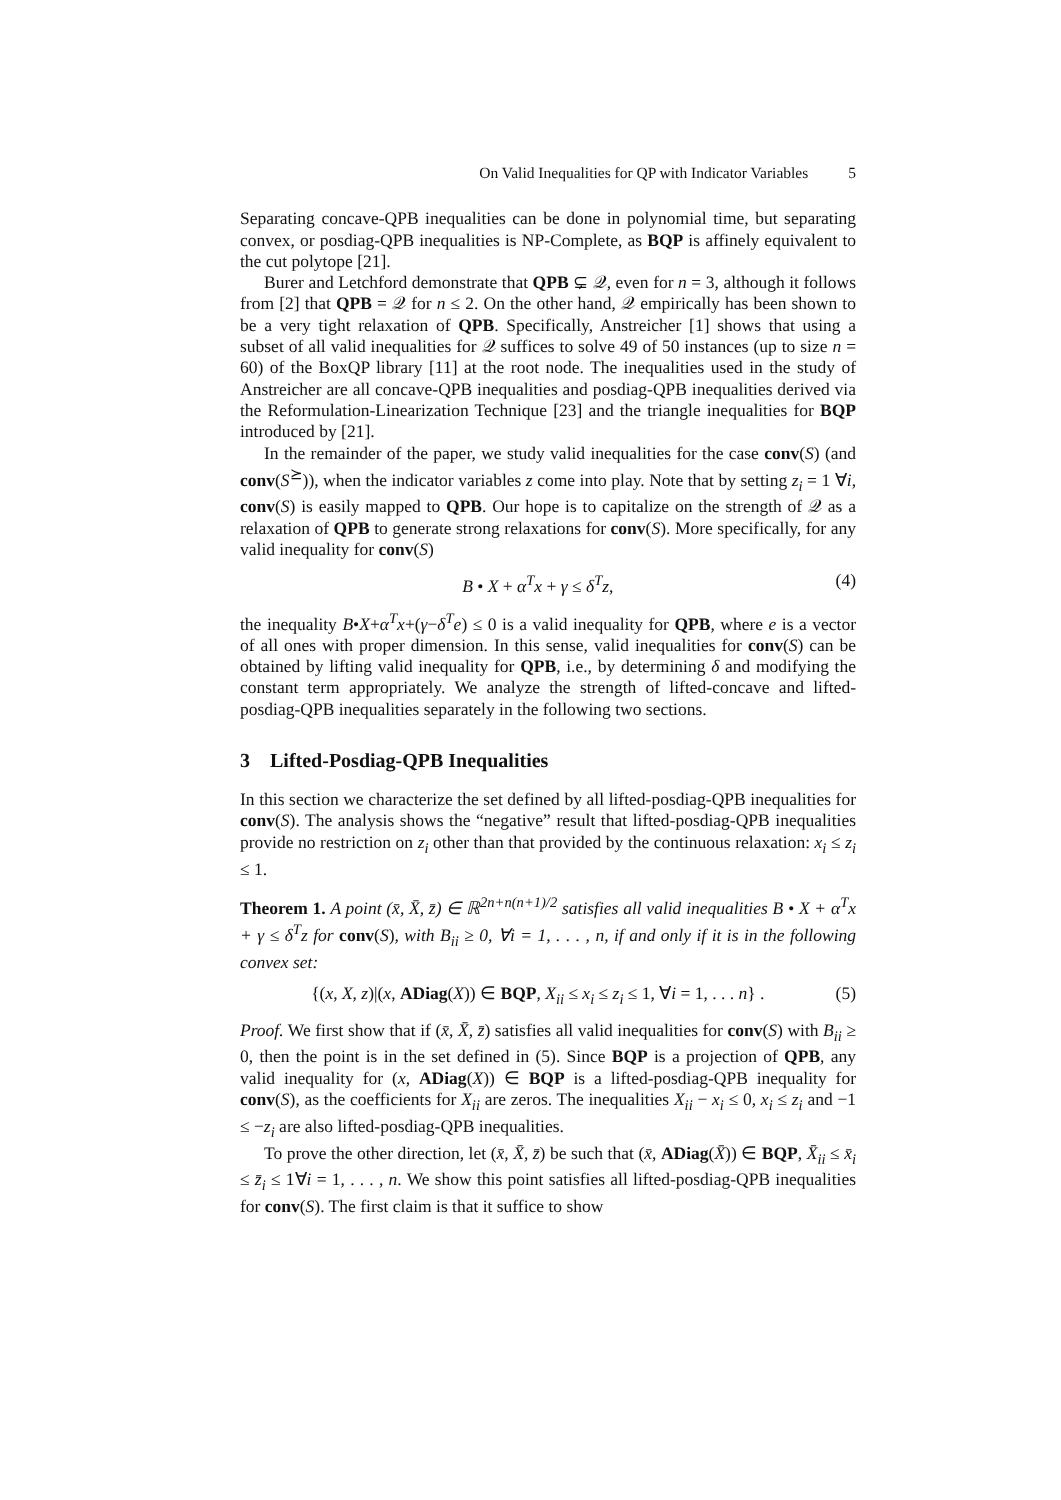On Valid Inequalities for QP with Indicator Variables 5
Separating concave-QPB inequalities can be done in polynomial time, but separating convex, or posdiag-QPB inequalities is NP-Complete, as BQP is affinely equivalent to the cut polytope [21].
Burer and Letchford demonstrate that QPB ⊊ 𝒬, even for n = 3, although it follows from [2] that QPB = 𝒬 for n ≤ 2. On the other hand, 𝒬 empirically has been shown to be a very tight relaxation of QPB. Specifically, Anstreicher [1] shows that using a subset of all valid inequalities for 𝒬 suffices to solve 49 of 50 instances (up to size n = 60) of the BoxQP library [11] at the root node. The inequalities used in the study of Anstreicher are all concave-QPB inequalities and posdiag-QPB inequalities derived via the Reformulation-Linearization Technique [23] and the triangle inequalities for BQP introduced by [21].
In the remainder of the paper, we study valid inequalities for the case conv(S) (and conv(S<sup>⪰</sup>)), when the indicator variables z come into play. Note that by setting z<sub>i</sub> = 1 ∀i, conv(S) is easily mapped to QPB. Our hope is to capitalize on the strength of 𝒬 as a relaxation of QPB to generate strong relaxations for conv(S). More specifically, for any valid inequality for conv(S)
B • X + α<sup>T</sup>x + γ ≤ δ<sup>T</sup>z, (4)
the inequality B•X+α<sup>T</sup>x+(γ−δ<sup>T</sup>e) ≤ 0 is a valid inequality for QPB, where e is a vector of all ones with proper dimension. In this sense, valid inequalities for conv(S) can be obtained by lifting valid inequality for QPB, i.e., by determining δ and modifying the constant term appropriately. We analyze the strength of lifted-concave and lifted-posdiag-QPB inequalities separately in the following two sections.
3 Lifted-Posdiag-QPB Inequalities
In this section we characterize the set defined by all lifted-posdiag-QPB inequalities for conv(S). The analysis shows the “negative” result that lifted-posdiag-QPB inequalities provide no restriction on z<sub>i</sub> other than that provided by the continuous relaxation: x<sub>i</sub> ≤ z<sub>i</sub> ≤ 1.
Theorem 1. A point (x̄, X̄, z̄) ∈ ℝ<sup>2n+n(n+1)/2</sup> satisfies all valid inequalities B • X + α<sup>T</sup>x + γ ≤ δ<sup>T</sup>z for conv(S), with B<sub>ii</sub> ≥ 0, ∀i = 1, . . . , n, if and only if it is in the following convex set:
{(x, X, z)|(x, ADiag(X)) ∈ BQP, X<sub>ii</sub> ≤ x<sub>i</sub> ≤ z<sub>i</sub> ≤ 1, ∀i = 1, . . . n} . (5)
Proof. We first show that if (x̄, X̄, z̄) satisfies all valid inequalities for conv(S) with B<sub>ii</sub> ≥ 0, then the point is in the set defined in (5). Since BQP is a projection of QPB, any valid inequality for (x, ADiag(X)) ∈ BQP is a lifted-posdiag-QPB inequality for conv(S), as the coefficients for X<sub>ii</sub> are zeros. The inequalities X<sub>ii</sub> − x<sub>i</sub> ≤ 0, x<sub>i</sub> ≤ z<sub>i</sub> and −1 ≤ −z<sub>i</sub> are also lifted-posdiag-QPB inequalities.
To prove the other direction, let (x̄, X̄, z̄) be such that (x̄, ADiag(X̄)) ∈ BQP, X̄<sub>ii</sub> ≤ x̄<sub>i</sub> ≤ z̄<sub>i</sub> ≤ 1∀i = 1, . . . , n. We show this point satisfies all lifted-posdiag-QPB inequalities for conv(S). The first claim is that it suffice to show